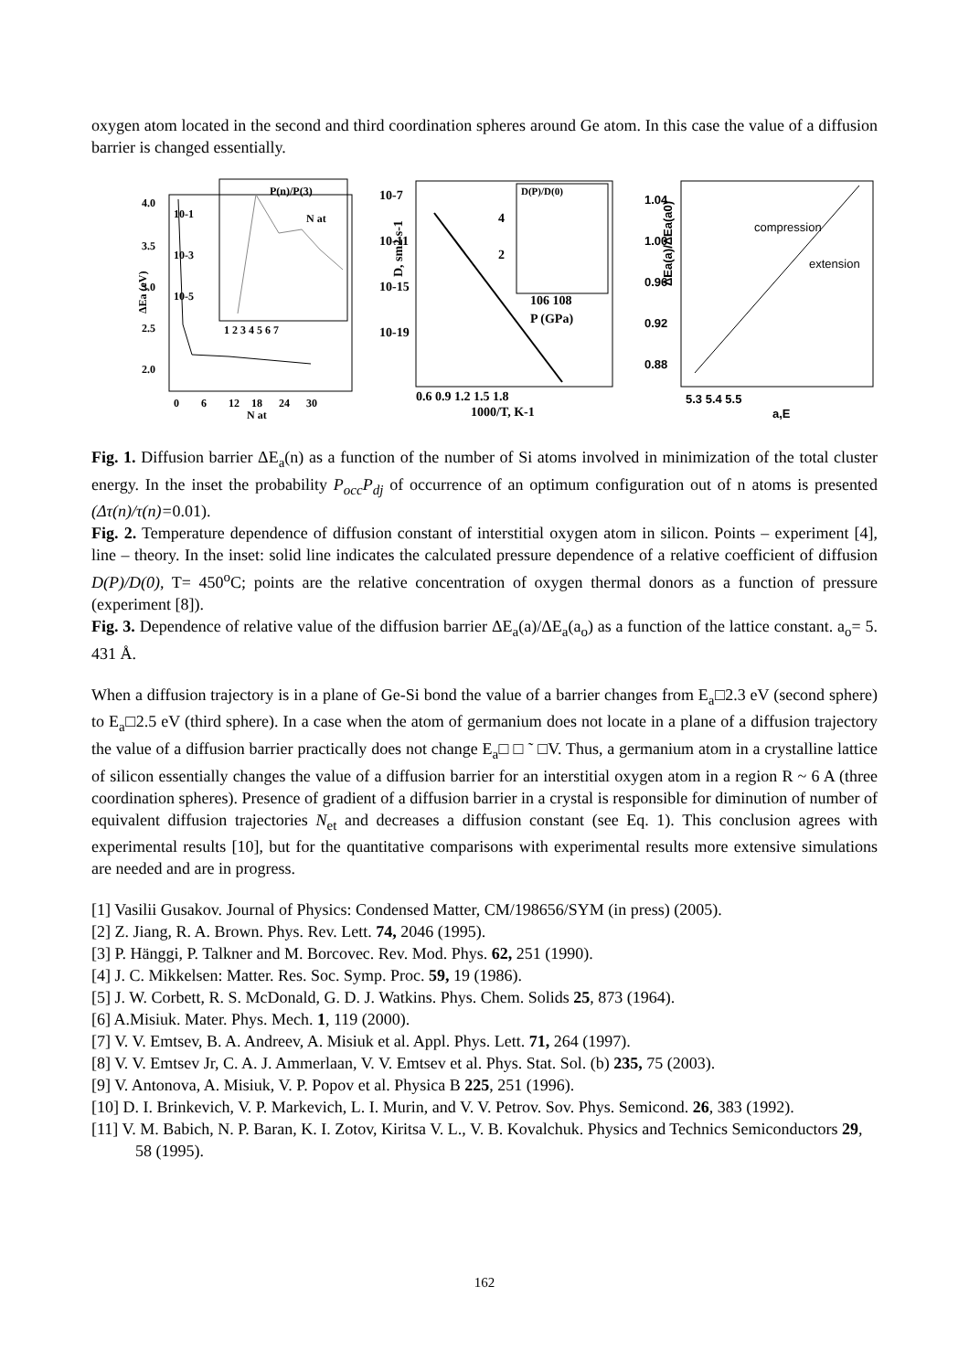oxygen atom located in the second and third coordination spheres around Ge atom. In this case the value of a diffusion barrier is changed essentially.
ΔEa (eV)
4.0
3.5
3.0
2.5
2.0
0
6
12
18
24
30
N at
P(n)/P(3)
N at
10-1
10-3
10-5
1 2 3 4 5 6 7
10-7
10-11
10-15
10-19
0.6 0.9 1.2 1.5 1.8
1000/T, K-1
D, sm2 s-1
D(P)/D(0)
4
2
106 108
P (GPa)
1.04
1.00
0.96
0.92
0.88
ΔEa(a)/ΔEa(a0)
compression
extension
5.3 5.4 5.5
a,E
Fig. 1. Diffusion barrier ΔE<sub>a</sub>(n) as a function of the number of Si atoms involved in minimization of the total cluster energy. In the inset the probability P<sub>occ</sub>P<sub>dj</sub> of occurrence of an optimum configuration out of n atoms is presented (Δτ(n)/τ(n)=0.01).
Fig. 2. Temperature dependence of diffusion constant of interstitial oxygen atom in silicon. Points – experiment [4], line – theory. In the inset: solid line indicates the calculated pressure dependence of a relative coefficient of diffusion D(P)/D(0), T= 450<sup>o</sup>C; points are the relative concentration of oxygen thermal donors as a function of pressure (experiment [8]).
Fig. 3. Dependence of relative value of the diffusion barrier ΔE<sub>a</sub>(a)/ΔE<sub>a</sub>(a<sub>o</sub>) as a function of the lattice constant. a<sub>o</sub>= 5. 431 Å.
When a diffusion trajectory is in a plane of Ge-Si bond the value of a barrier changes from E<sub>a</sub>□2.3 eV (second sphere) to E<sub>a</sub>□2.5 eV (third sphere). In a case when the atom of germanium does not locate in a plane of a diffusion trajectory the value of a diffusion barrier practically does not change E<sub>a</sub>□ □ ˜ □V. Thus, a germanium atom in a crystalline lattice of silicon essentially changes the value of a diffusion barrier for an interstitial oxygen atom in a region R ~ 6 A (three coordination spheres). Presence of gradient of a diffusion barrier in a crystal is responsible for diminution of number of equivalent diffusion trajectories N<sub>et</sub> and decreases a diffusion constant (see Eq. 1). This conclusion agrees with experimental results [10], but for the quantitative comparisons with experimental results more extensive simulations are needed and are in progress.
[1] Vasilii Gusakov. Journal of Physics: Condensed Matter, CM/198656/SYM (in press) (2005).
[2] Z. Jiang, R. A. Brown. Phys. Rev. Lett. 74, 2046 (1995).
[3] P. Hänggi, P. Talkner and M. Borcovec. Rev. Mod. Phys. 62, 251 (1990).
[4] J. C. Mikkelsen: Matter. Res. Soc. Symp. Proc. 59, 19 (1986).
[5] J. W. Corbett, R. S. McDonald, G. D. J. Watkins. Phys. Chem. Solids 25, 873 (1964).
[6] A.Misiuk. Mater. Phys. Mech. 1, 119 (2000).
[7] V. V. Emtsev, B. A. Andreev, A. Misiuk et al. Appl. Phys. Lett. 71, 264 (1997).
[8] V. V. Emtsev Jr, C. A. J. Ammerlaan, V. V. Emtsev et al. Phys. Stat. Sol. (b) 235, 75 (2003).
[9] V. Antonova, A. Misiuk, V. P. Popov et al. Physica B 225, 251 (1996).
[10] D. I. Brinkevich, V. P. Markevich, L. I. Murin, and V. V. Petrov. Sov. Phys. Semicond. 26, 383 (1992).
[11] V. M. Babich, N. P. Baran, K. I. Zotov, Kiritsa V. L., V. B. Kovalchuk. Physics and Technics Semiconductors 29, 58 (1995).
162